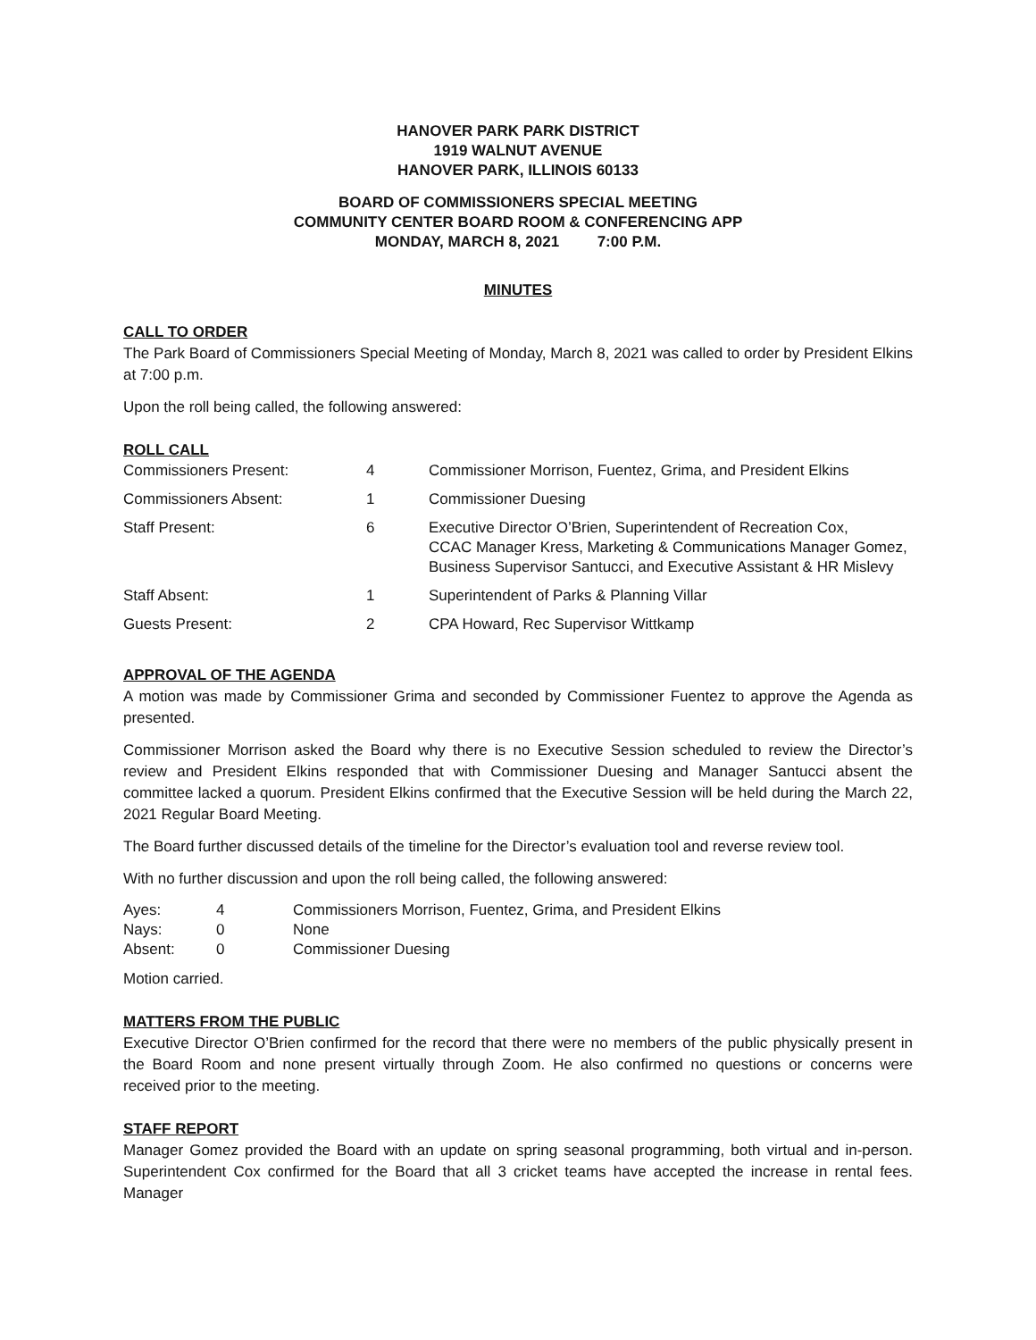HANOVER PARK PARK DISTRICT
1919 WALNUT AVENUE
HANOVER PARK, ILLINOIS 60133
BOARD OF COMMISSIONERS SPECIAL MEETING
COMMUNITY CENTER BOARD ROOM & CONFERENCING APP
MONDAY, MARCH 8, 2021 7:00 P.M.
MINUTES
CALL TO ORDER
The Park Board of Commissioners Special Meeting of Monday, March 8, 2021 was called to order by President Elkins at 7:00 p.m.
Upon the roll being called, the following answered:
ROLL CALL
| Commissioners Present: | 4 | Commissioner Morrison, Fuentez, Grima, and President Elkins |
| Commissioners Absent: | 1 | Commissioner Duesing |
| Staff Present: | 6 | Executive Director O’Brien, Superintendent of Recreation Cox, CCAC Manager Kress, Marketing & Communications Manager Gomez, Business Supervisor Santucci, and Executive Assistant & HR Mislevy |
| Staff Absent: | 1 | Superintendent of Parks & Planning Villar |
| Guests Present: | 2 | CPA Howard, Rec Supervisor Wittkamp |
APPROVAL OF THE AGENDA
A motion was made by Commissioner Grima and seconded by Commissioner Fuentez to approve the Agenda as presented.
Commissioner Morrison asked the Board why there is no Executive Session scheduled to review the Director’s review and President Elkins responded that with Commissioner Duesing and Manager Santucci absent the committee lacked a quorum. President Elkins confirmed that the Executive Session will be held during the March 22, 2021 Regular Board Meeting.
The Board further discussed details of the timeline for the Director’s evaluation tool and reverse review tool.
With no further discussion and upon the roll being called, the following answered:
| Ayes: | 4 | Commissioners Morrison, Fuentez, Grima, and President Elkins |
| Nays: | 0 | None |
| Absent: | 0 | Commissioner Duesing |
Motion carried.
MATTERS FROM THE PUBLIC
Executive Director O’Brien confirmed for the record that there were no members of the public physically present in the Board Room and none present virtually through Zoom. He also confirmed no questions or concerns were received prior to the meeting.
STAFF REPORT
Manager Gomez provided the Board with an update on spring seasonal programming, both virtual and in-person. Superintendent Cox confirmed for the Board that all 3 cricket teams have accepted the increase in rental fees. Manager